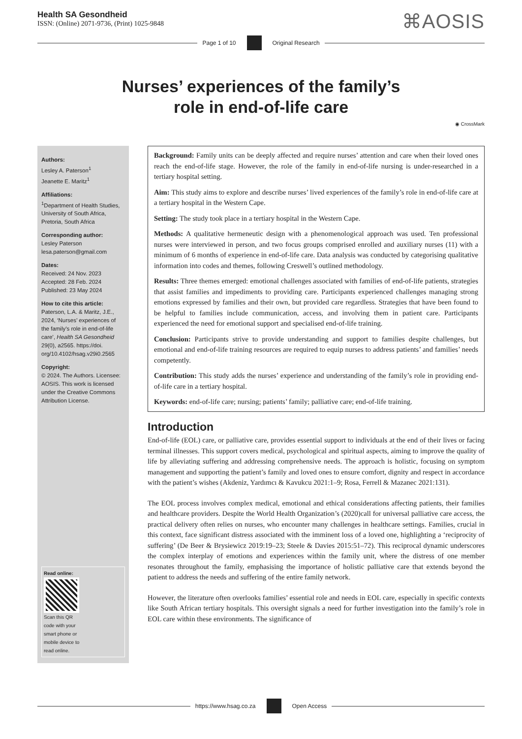Health SA Gesondheid
ISSN: (Online) 2071-9736, (Print) 1025-9848
⌘AOSIS
Page 1 of 10 Original Research
Nurses’ experiences of the family’s
role in end-of-life care
◉ CrossMark
Authors:
Lesley A. Paterson<sup>1</sup>
Jeanette E. Maritz<sup>1</sup>
Affiliations:
<sup>1</sup>Department of Health Studies, University of South Africa, Pretoria, South Africa
Corresponding author:
Lesley Paterson
lesa.paterson@gmail.com
Dates:
Received: 24 Nov. 2023
Accepted: 28 Feb. 2024
Published: 23 May 2024
How to cite this article:
Paterson, L.A. & Maritz, J.E., 2024, ‘Nurses’ experiences of the family’s role in end-of-life care’, Health SA Gesondheid 29(0), a2565. https://doi. org/10.4102/hsag.v29i0.2565
Copyright:
© 2024. The Authors. Licensee: AOSIS. This work is licensed under the Creative Commons Attribution License.
Read online:
Scan this QR code with your smart phone or mobile device to read online.
Background: Family units can be deeply affected and require nurses’ attention and care when their loved ones reach the end-of-life stage. However, the role of the family in end-of-life nursing is under-researched in a tertiary hospital setting.
Aim: This study aims to explore and describe nurses’ lived experiences of the family’s role in end-of-life care at a tertiary hospital in the Western Cape.
Setting: The study took place in a tertiary hospital in the Western Cape.
Methods: A qualitative hermeneutic design with a phenomenological approach was used. Ten professional nurses were interviewed in person, and two focus groups comprised enrolled and auxiliary nurses (11) with a minimum of 6 months of experience in end-of-life care. Data analysis was conducted by categorising qualitative information into codes and themes, following Creswell’s outlined methodology.
Results: Three themes emerged: emotional challenges associated with families of end-of-life patients, strategies that assist families and impediments to providing care. Participants experienced challenges managing strong emotions expressed by families and their own, but provided care regardless. Strategies that have been found to be helpful to families include communication, access, and involving them in patient care. Participants experienced the need for emotional support and specialised end-of-life training.
Conclusion: Participants strive to provide understanding and support to families despite challenges, but emotional and end-of-life training resources are required to equip nurses to address patients’ and families’ needs competently.
Contribution: This study adds the nurses’ experience and understanding of the family’s role in providing end-of-life care in a tertiary hospital.
Keywords: end-of-life care; nursing; patients’ family; palliative care; end-of-life training.
Introduction
End-of-life (EOL) care, or palliative care, provides essential support to individuals at the end of their lives or facing terminal illnesses. This support covers medical, psychological and spiritual aspects, aiming to improve the quality of life by alleviating suffering and addressing comprehensive needs. The approach is holistic, focusing on symptom management and supporting the patient’s family and loved ones to ensure comfort, dignity and respect in accordance with the patient’s wishes (Akdeniz, Yardımcı & Kavukcu 2021:1–9; Rosa, Ferrell & Mazanec 2021:131).
The EOL process involves complex medical, emotional and ethical considerations affecting patients, their families and healthcare providers. Despite the World Health Organization’s (2020)call for universal palliative care access, the practical delivery often relies on nurses, who encounter many challenges in healthcare settings. Families, crucial in this context, face significant distress associated with the imminent loss of a loved one, highlighting a ‘reciprocity of suffering’ (De Beer & Brysiewicz 2019:19–23; Steele & Davies 2015:51–72). This reciprocal dynamic underscores the complex interplay of emotions and experiences within the family unit, where the distress of one member resonates throughout the family, emphasising the importance of holistic palliative care that extends beyond the patient to address the needs and suffering of the entire family network.
However, the literature often overlooks families’ essential role and needs in EOL care, especially in specific contexts like South African tertiary hospitals. This oversight signals a need for further investigation into the family’s role in EOL care within these environments. The significance of
https://www.hsag.co.za Open Access